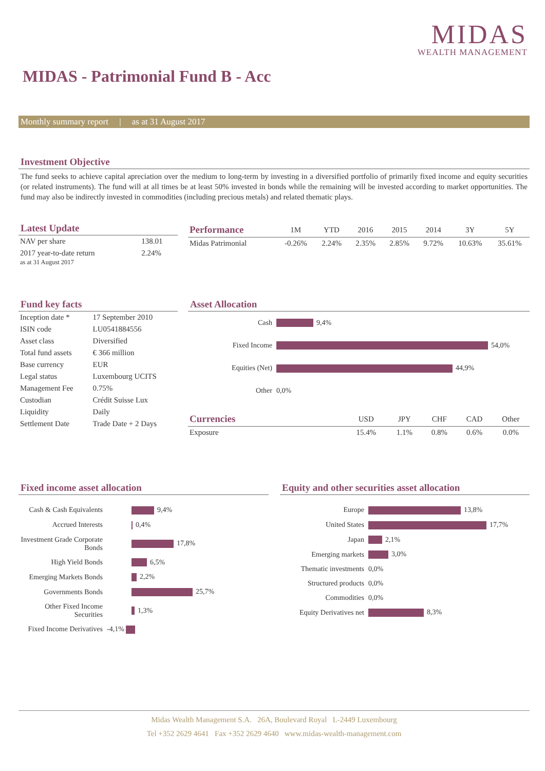MIDAS
WEALTH MANAGEMENT
MIDAS - Patrimonial Fund B - Acc
Monthly summary report | as at 31 August 2017
Investment Objective
The fund seeks to achieve capital apreciation over the medium to long-term by investing in a diversified portfolio of primarily fixed income and equity securities (or related instruments). The fund will at all times be at least 50% invested in bonds while the remaining will be invested according to market opportunities. The fund may also be indirectly invested in commodities (including precious metals) and related thematic plays.
Latest Update
| NAV per share | 138.01 |
| 2017 year-to-date return as at 31 August 2017 | 2.24% |
| Performance | 1M | YTD | 2016 | 2015 | 2014 | 3Y | 5Y |
| --- | --- | --- | --- | --- | --- | --- | --- |
| Midas Patrimonial | -0.26% | 2.24% | 2.35% | 2.85% | 9.72% | 10.63% | 35.61% |
Fund key facts
| Inception date * | 17 September 2010 |
| ISIN code | LU0541884556 |
| Asset class | Diversified |
| Total fund assets | € 366 million |
| Base currency | EUR |
| Legal status | Luxembourg UCITS |
| Management Fee | 0.75% |
| Custodian | Crédit Suisse Lux |
| Liquidity | Daily |
| Settlement Date | Trade Date + 2 Days |
Asset Allocation
| Cash | 9,4% |
| Fixed Income | 54,0% |
| Equities (Net) | 44,9% |
| Other | 0,0% |
| Currencies | USD | JPY | CHF | CAD | Other |
| --- | --- | --- | --- | --- | --- |
| Exposure | 15.4% | 1.1% | 0.8% | 0.6% | 0.0% |
Fixed income asset allocation
| Cash & Cash Equivalents | 9,4% |
| Accrued Interests | 0,4% |
| Investment Grade Corporate Bonds | 17,8% |
| High Yield Bonds | 6,5% |
| Emerging Markets Bonds | 2,2% |
| Governments Bonds | 25,7% |
| Other Fixed Income Securities | 1,3% |
| Fixed Income Derivatives | -4,1% |
Equity and other securities asset allocation
| Europe | 13,8% |
| United States | 17,7% |
| Japan | 2,1% |
| Emerging markets | 3,0% |
| Thematic investments | 0,0% |
| Structured products | 0,0% |
| Commodities | 0,0% |
| Equity Derivatives net | 8,3% |
Midas Wealth Management S.A. 26A, Boulevard Royal L-2449 Luxembourg
Tel +352 2629 4641 Fax +352 2629 4640 www.midas-wealth-management.com